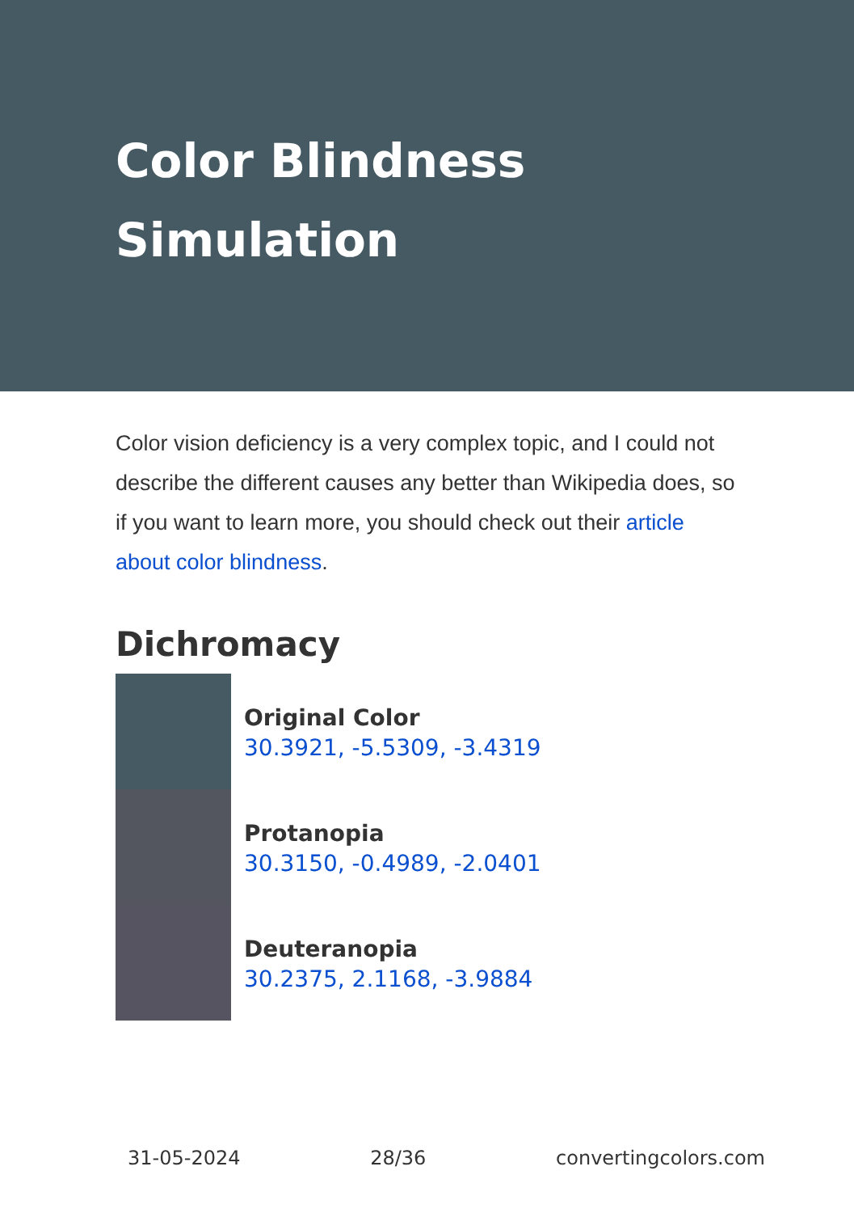Color Blindness
Simulation
Color vision deficiency is a very complex topic, and I could not describe the different causes any better than Wikipedia does, so if you want to learn more, you should check out their article about color blindness.
Dichromacy
Original Color
30.3921, -5.5309, -3.4319
Protanopia
30.3150, -0.4989, -2.0401
Deuteranopia
30.2375, 2.1168, -3.9884
31-05-2024 28/36 convertingcolors.com